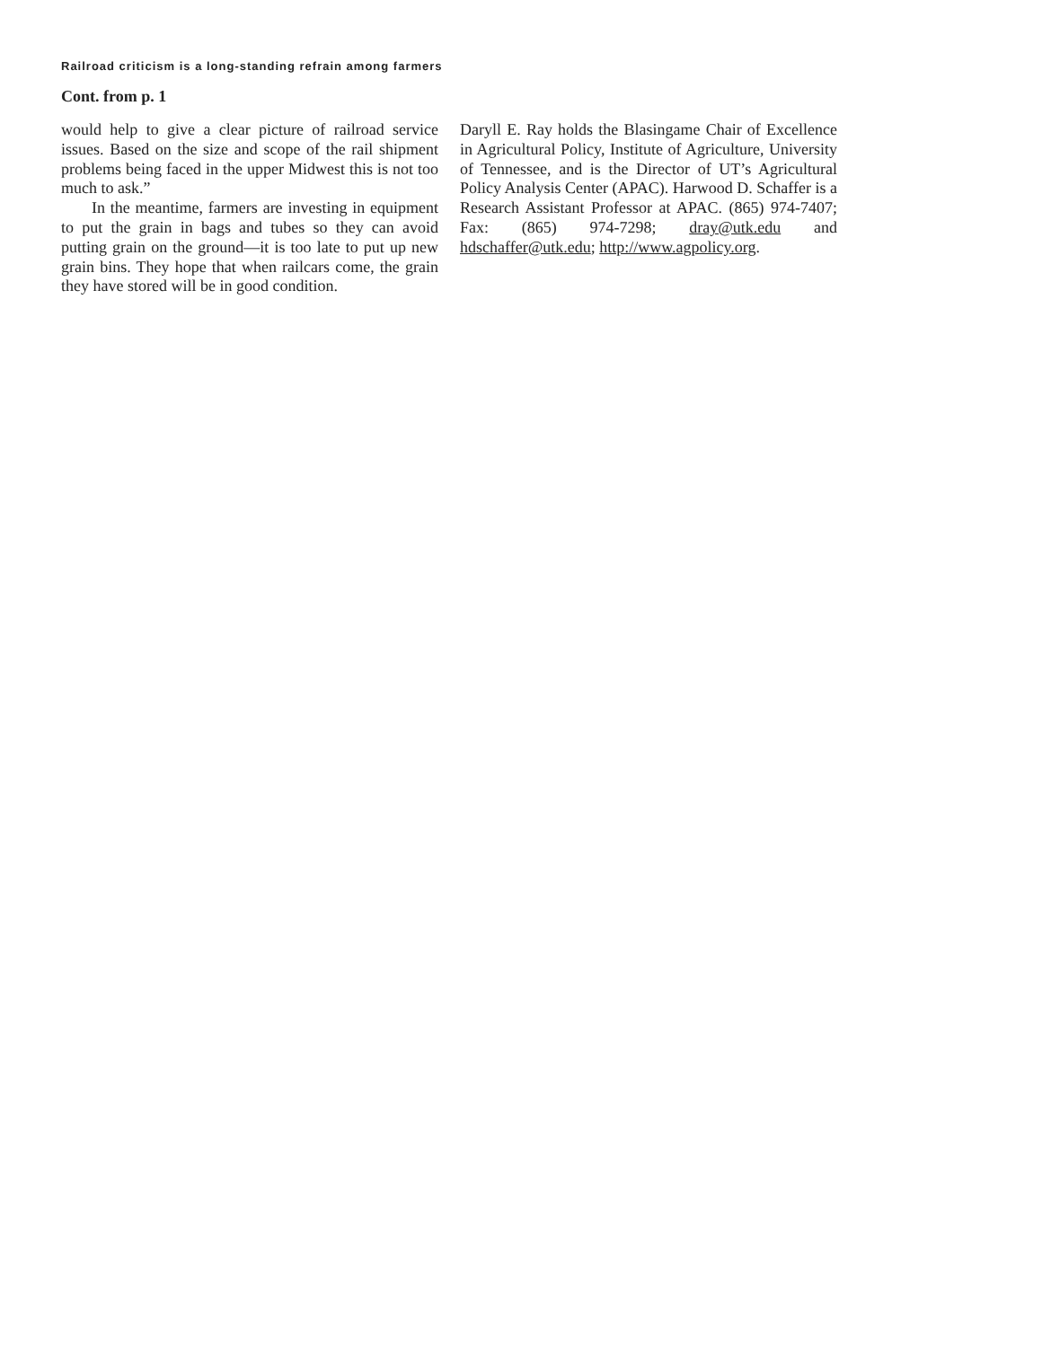Railroad criticism is a long-standing refrain among farmers
Cont. from p. 1
would help to give a clear picture of railroad service issues. Based on the size and scope of the rail shipment problems being faced in the upper Midwest this is not too much to ask.”
In the meantime, farmers are investing in equipment to put the grain in bags and tubes so they can avoid putting grain on the ground—it is too late to put up new grain bins. They hope that when railcars come, the grain they have stored will be in good condition.
Daryll E. Ray holds the Blasingame Chair of Excellence in Agricultural Policy, Institute of Agriculture, University of Tennessee, and is the Director of UT’s Agricultural Policy Analysis Center (APAC). Harwood D. Schaffer is a Research Assistant Professor at APAC. (865) 974-7407; Fax: (865) 974-7298; dray@utk.edu and hdschaffer@utk.edu; http://www.agpolicy.org.